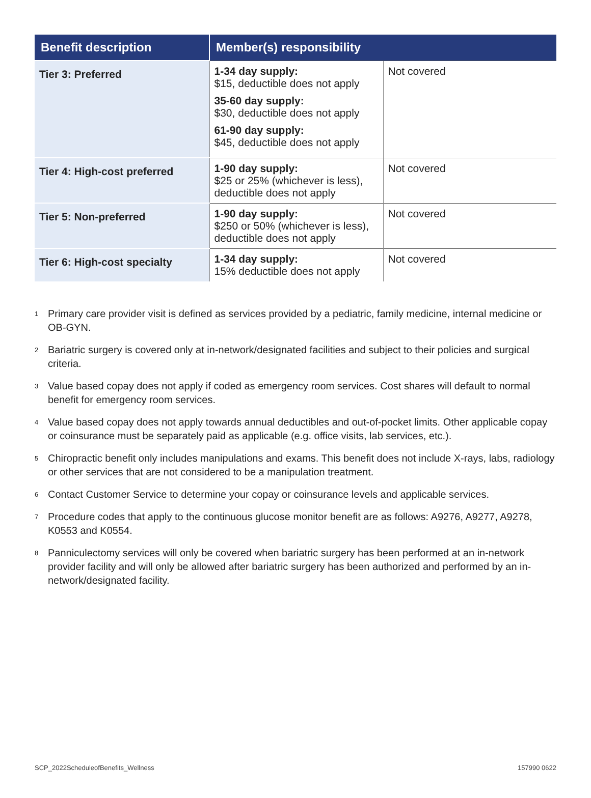| Benefit description | Member(s) responsibility | |
| --- | --- | --- |
| Tier 3: Preferred | 1-34 day supply: $15, deductible does not apply 35-60 day supply: $30, deductible does not apply 61-90 day supply: $45, deductible does not apply | Not covered |
| Tier 4: High-cost preferred | 1-90 day supply: $25 or 25% (whichever is less), deductible does not apply | Not covered |
| Tier 5: Non-preferred | 1-90 day supply: $250 or 50% (whichever is less), deductible does not apply | Not covered |
| Tier 6: High-cost specialty | 1-34 day supply: 15% deductible does not apply | Not covered |
1
Primary care provider visit is defined as services provided by a pediatric, family medicine, internal medicine or OB-GYN.
2
Bariatric surgery is covered only at in-network/designated facilities and subject to their policies and surgical criteria.
3
Value based copay does not apply if coded as emergency room services. Cost shares will default to normal benefit for emergency room services.
4
Value based copay does not apply towards annual deductibles and out-of-pocket limits. Other applicable copay or coinsurance must be separately paid as applicable (e.g. office visits, lab services, etc.).
5
Chiropractic benefit only includes manipulations and exams. This benefit does not include X-rays, labs, radiology or other services that are not considered to be a manipulation treatment.
6
Contact Customer Service to determine your copay or coinsurance levels and applicable services.
7
Procedure codes that apply to the continuous glucose monitor benefit are as follows: A9276, A9277, A9278, K0553 and K0554.
8
Panniculectomy services will only be covered when bariatric surgery has been performed at an in-network provider facility and will only be allowed after bariatric surgery has been authorized and performed by an in-network/designated facility.
SCP_2022ScheduleofBenefits_Wellness
157990 0622